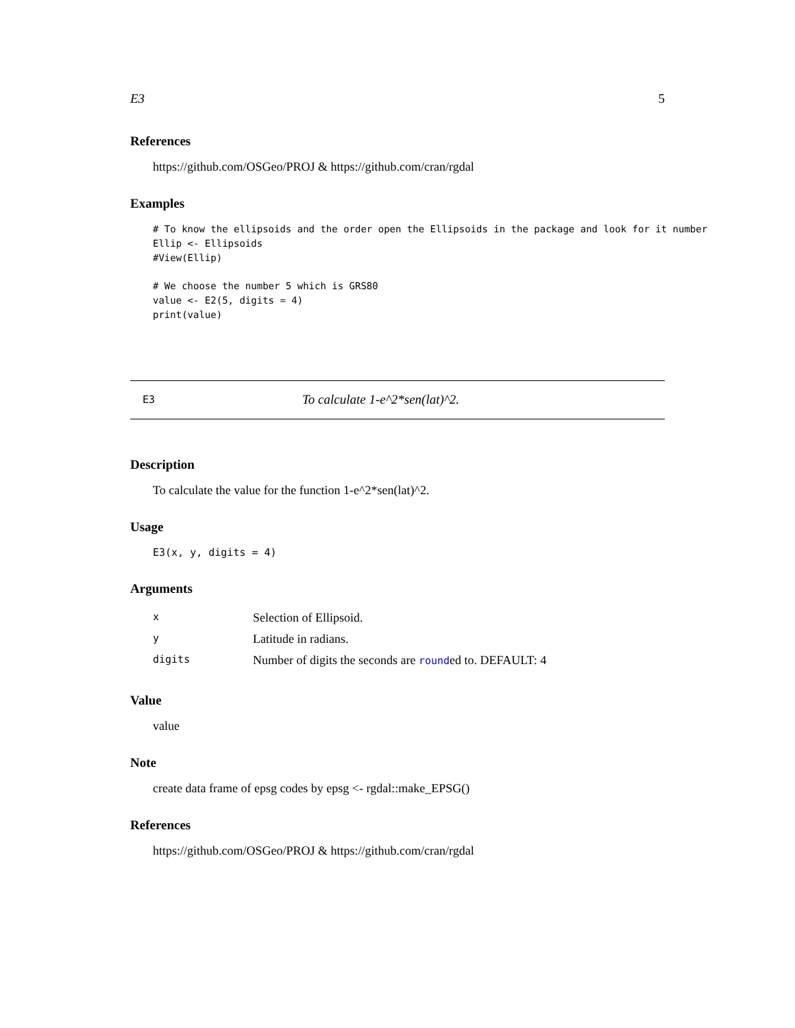E3 5
References
https://github.com/OSGeo/PROJ & https://github.com/cran/rgdal
Examples
# To know the ellipsoids and the order open the Ellipsoids in the package and look for it number
Ellip <- Ellipsoids
#View(Ellip)

# We choose the number 5 which is GRS80
value <- E2(5, digits = 4)
print(value)
E3 To calculate 1-e^2*sen(lat)^2.
Description
To calculate the value for the function 1-e^2*sen(lat)^2.
Usage
E3(x, y, digits = 4)
Arguments
| x | Selection of Ellipsoid. |
| y | Latitude in radians. |
| digits | Number of digits the seconds are round ed to. DEFAULT: 4 |
Value
value
Note
create data frame of epsg codes by epsg <- rgdal::make_EPSG()
References
https://github.com/OSGeo/PROJ & https://github.com/cran/rgdal